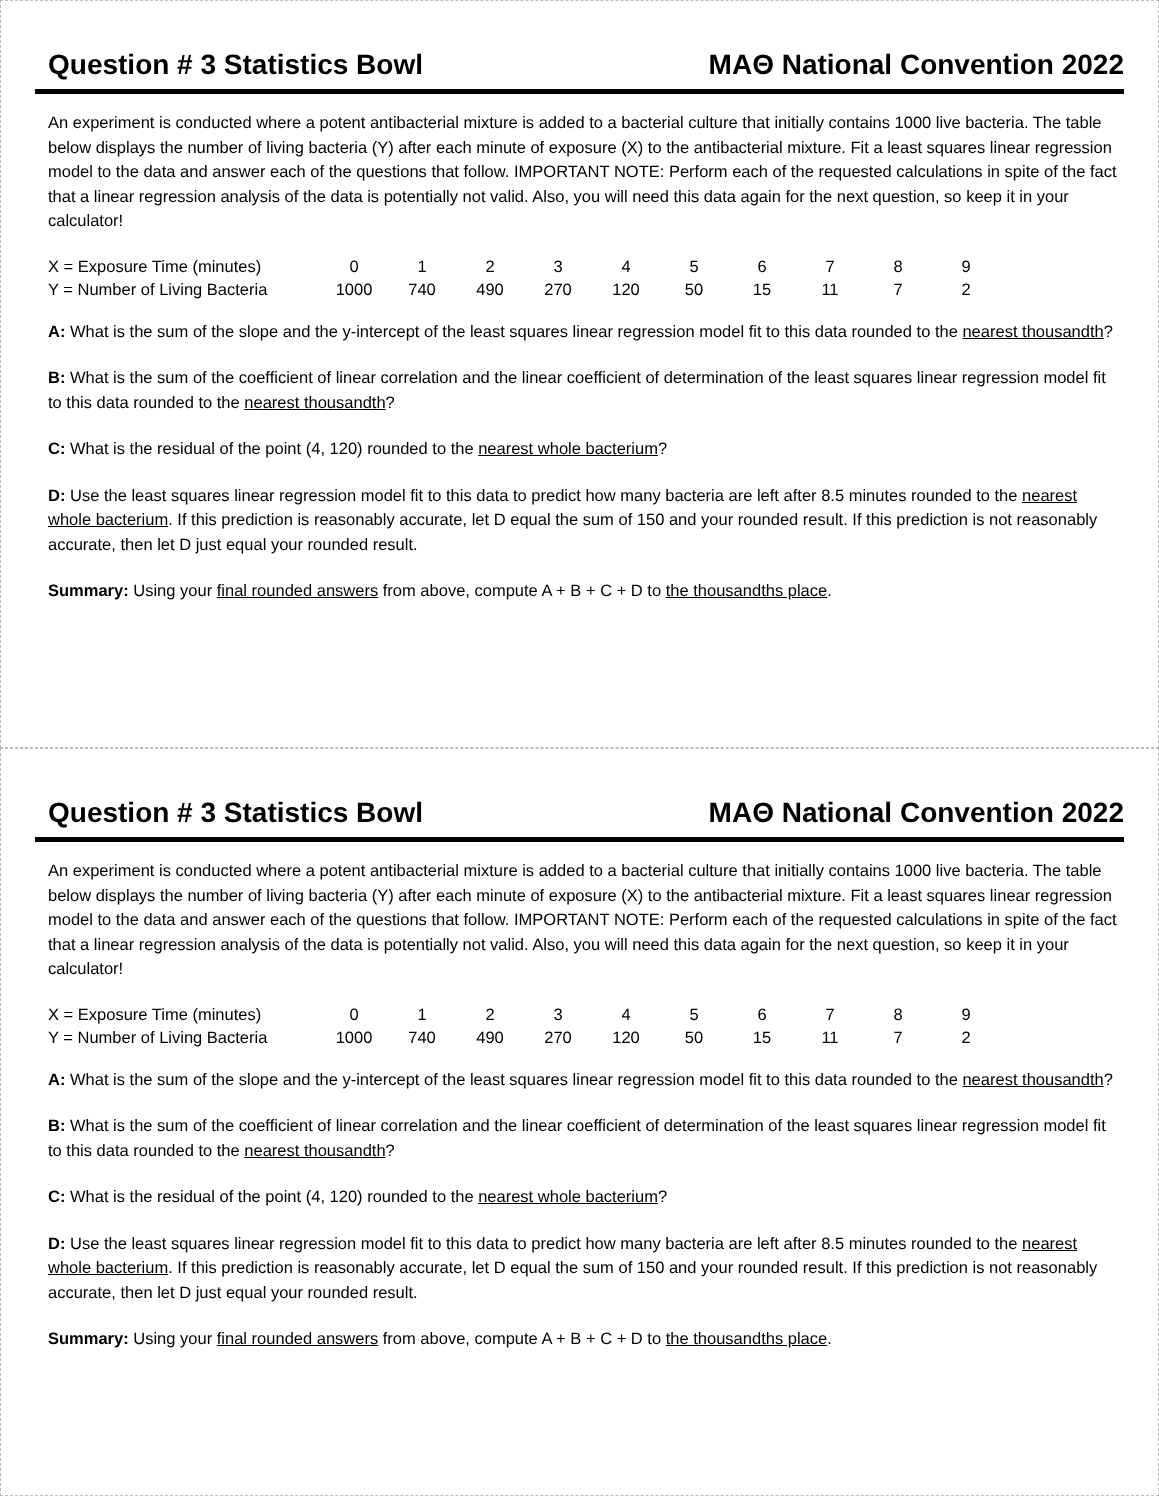Question # 3 Statistics Bowl MAΘ National Convention 2022
An experiment is conducted where a potent antibacterial mixture is added to a bacterial culture that initially contains 1000 live bacteria. The table below displays the number of living bacteria (Y) after each minute of exposure (X) to the antibacterial mixture. Fit a least squares linear regression model to the data and answer each of the questions that follow. IMPORTANT NOTE: Perform each of the requested calculations in spite of the fact that a linear regression analysis of the data is potentially not valid. Also, you will need this data again for the next question, so keep it in your calculator!
| X = Exposure Time (minutes) | 0 | 1 | 2 | 3 | 4 | 5 | 6 | 7 | 8 | 9 |
| Y = Number of Living Bacteria | 1000 | 740 | 490 | 270 | 120 | 50 | 15 | 11 | 7 | 2 |
A: What is the sum of the slope and the y-intercept of the least squares linear regression model fit to this data rounded to the nearest thousandth?
B: What is the sum of the coefficient of linear correlation and the linear coefficient of determination of the least squares linear regression model fit to this data rounded to the nearest thousandth?
C: What is the residual of the point (4, 120) rounded to the nearest whole bacterium?
D: Use the least squares linear regression model fit to this data to predict how many bacteria are left after 8.5 minutes rounded to the nearest whole bacterium. If this prediction is reasonably accurate, let D equal the sum of 150 and your rounded result. If this prediction is not reasonably accurate, then let D just equal your rounded result.
Summary: Using your final rounded answers from above, compute A + B + C + D to the thousandths place.
Question # 3 Statistics Bowl MAΘ National Convention 2022
An experiment is conducted where a potent antibacterial mixture is added to a bacterial culture that initially contains 1000 live bacteria. The table below displays the number of living bacteria (Y) after each minute of exposure (X) to the antibacterial mixture. Fit a least squares linear regression model to the data and answer each of the questions that follow. IMPORTANT NOTE: Perform each of the requested calculations in spite of the fact that a linear regression analysis of the data is potentially not valid. Also, you will need this data again for the next question, so keep it in your calculator!
| X = Exposure Time (minutes) | 0 | 1 | 2 | 3 | 4 | 5 | 6 | 7 | 8 | 9 |
| Y = Number of Living Bacteria | 1000 | 740 | 490 | 270 | 120 | 50 | 15 | 11 | 7 | 2 |
A: What is the sum of the slope and the y-intercept of the least squares linear regression model fit to this data rounded to the nearest thousandth?
B: What is the sum of the coefficient of linear correlation and the linear coefficient of determination of the least squares linear regression model fit to this data rounded to the nearest thousandth?
C: What is the residual of the point (4, 120) rounded to the nearest whole bacterium?
D: Use the least squares linear regression model fit to this data to predict how many bacteria are left after 8.5 minutes rounded to the nearest whole bacterium. If this prediction is reasonably accurate, let D equal the sum of 150 and your rounded result. If this prediction is not reasonably accurate, then let D just equal your rounded result.
Summary: Using your final rounded answers from above, compute A + B + C + D to the thousandths place.